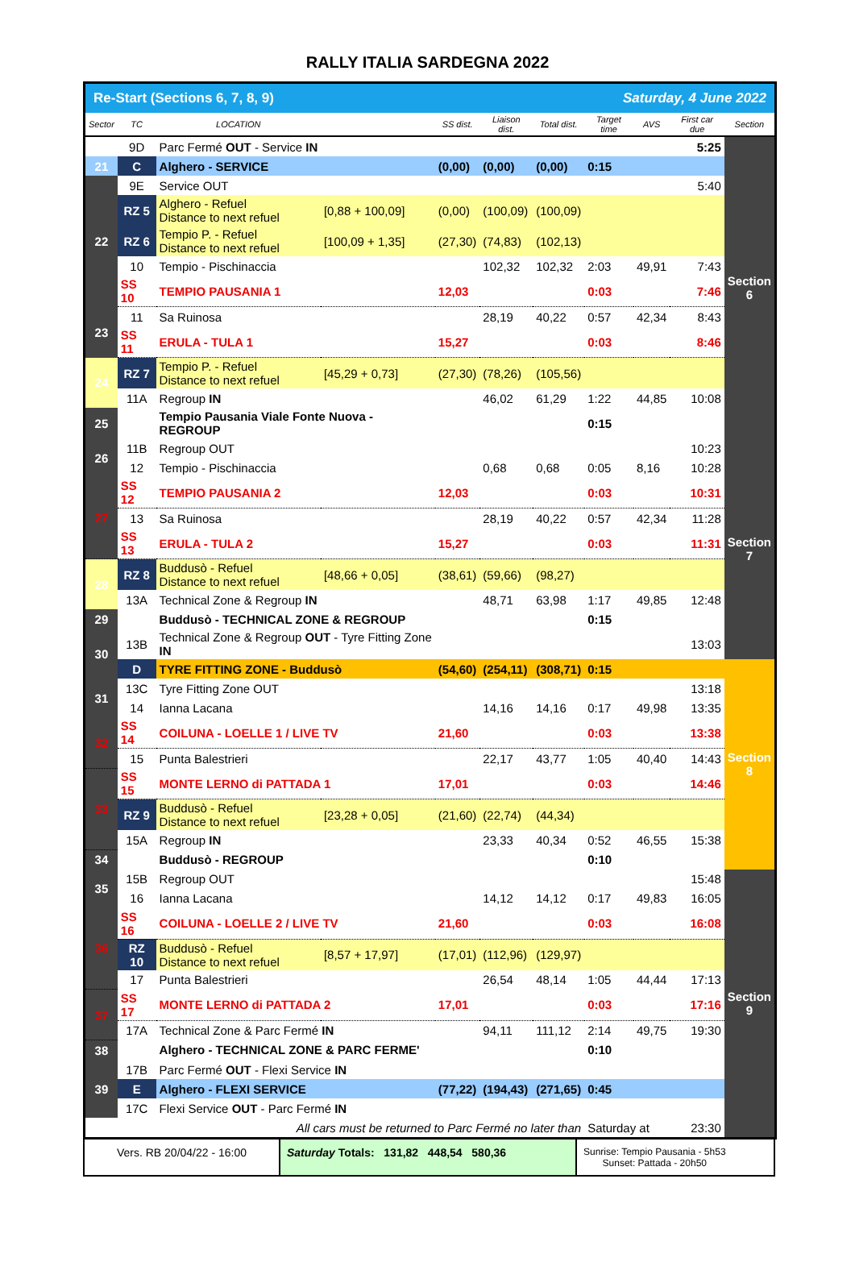RALLY ITALIA SARDEGNA 2022
Re-Start (Sections 6, 7, 8, 9) Saturday, 4 June 2022
| Sector | TC | LOCATION | | SS dist. | Liaison dist. | Total dist. | Target time | AVS | First car due | Section |
| --- | --- | --- | --- | --- | --- | --- | --- | --- | --- | --- |
| | 9D | Parc Fermé OUT - Service IN | | | | | | | 5:25 | Section 6 |
| 21 | C | Alghero - SERVICE | | (0,00) | (0,00) | (0,00) | 0:15 | | | |
| 22 | 9E | Service OUT | | | | | | | 5:40 | |
| | RZ 5 | Alghero - Refuel Distance to next refuel | [0,88 + 100,09] | (0,00) | (100,09) | (100,09) | | | | |
| | RZ 6 | Tempio P. - Refuel Distance to next refuel | [100,09 + 1,35] | (27,30) | (74,83) | (102,13) | | | | |
| | 10 | Tempio - Pischinaccia | | | 102,32 | 102,32 | 2:03 | 49,91 | 7:43 | |
| | SS 10 | TEMPIO PAUSANIA 1 | | 12,03 | | | 0:03 | | 7:46 | |
| 23 | 11 | Sa Ruinosa | | | 28,19 | 40,22 | 0:57 | 42,34 | 8:43 | |
| | SS 11 | ERULA - TULA 1 | | 15,27 | | | 0:03 | | 8:46 | |
| 24 | RZ 7 | Tempio P. - Refuel Distance to next refuel | [45,29 + 0,73] | (27,30) | (78,26) | (105,56) | | | | |
| | 11A | Regroup IN | | | 46,02 | 61,29 | 1:22 | 44,85 | 10:08 | |
| 25 | | Tempio Pausania Viale Fonte Nuova - REGROUP | | | | | 0:15 | | | |
| 26 | 11B | Regroup OUT | | | | | | | 10:23 | Section 7 |
| | 12 | Tempio - Pischinaccia | | | 0,68 | 0,68 | 0:05 | 8,16 | 10:28 | |
| 27 | SS 12 | TEMPIO PAUSANIA 2 | | 12,03 | | | 0:03 | | 10:31 | |
| | 13 | Sa Ruinosa | | | 28,19 | 40,22 | 0:57 | 42,34 | 11:28 | |
| | SS 13 | ERULA - TULA 2 | | 15,27 | | | 0:03 | | 11:31 | |
| 28 | RZ 8 | Buddusò - Refuel Distance to next refuel | [48,66 + 0,05] | (38,61) | (59,66) | (98,27) | | | | |
| | 13A | Technical Zone & Regroup IN | | | 48,71 | 63,98 | 1:17 | 49,85 | 12:48 | |
| 29 | | Buddusò - TECHNICAL ZONE & REGROUP | | | | | 0:15 | | | |
| 30 | 13B | Technical Zone & Regroup OUT - Tyre Fitting Zone IN | | | | | | | 13:03 | |
| | D | TYRE FITTING ZONE - Buddusò | | (54,60) | (254,11) | (308,71) | 0:15 | | | Section 8 |
| 31 | 13C | Tyre Fitting Zone OUT | | | | | | | 13:18 | |
| | 14 | Ianna Lacana | | | 14,16 | 14,16 | 0:17 | 49,98 | 13:35 | |
| 32 | SS 14 | COILUNA - LOELLE 1 / LIVE TV | | 21,60 | | | 0:03 | | 13:38 | |
| | 15 | Punta Balestrieri | | | 22,17 | 43,77 | 1:05 | 40,40 | 14:43 | |
| 33 | SS 15 | MONTE LERNO di PATTADA 1 | | 17,01 | | | 0:03 | | 14:46 | |
| | RZ 9 | Buddusò - Refuel Distance to next refuel | [23,28 + 0,05] | (21,60) | (22,74) | (44,34) | | | | |
| | 15A | Regroup IN | | | 23,33 | 40,34 | 0:52 | 46,55 | 15:38 | |
| 34 | | Buddusò - REGROUP | | | | | 0:10 | | | |
| 35 | 15B | Regroup OUT | | | | | | | 15:48 | Section 9 |
| | 16 | Ianna Lacana | | | 14,12 | 14,12 | 0:17 | 49,83 | 16:05 | |
| 36 | SS 16 | COILUNA - LOELLE 2 / LIVE TV | | 21,60 | | | 0:03 | | 16:08 | |
| | RZ 10 | Buddusò - Refuel Distance to next refuel | [8,57 + 17,97] | (17,01) | (112,96) | (129,97) | | | | |
| | 17 | Punta Balestrieri | | | 26,54 | 48,14 | 1:05 | 44,44 | 17:13 | |
| 37 | SS 17 | MONTE LERNO di PATTADA 2 | | 17,01 | | | 0:03 | | 17:16 | |
| | 17A | Technical Zone & Parc Fermé IN | | | 94,11 | 111,12 | 2:14 | 49,75 | 19:30 | |
| 38 | | Alghero - TECHNICAL ZONE & PARC FERME' | | | | | 0:10 | | | |
| 39 | 17B | Parc Fermé OUT - Flexi Service IN | | | | | | | | |
| | E | Alghero - FLEXI SERVICE | | (77,22) | (194,43) | (271,65) | 0:45 | | | |
| | 17C | Flexi Service OUT - Parc Fermé IN | | | | | | | | |
| | All cars must be returned to Parc Fermé no later than | | | | | | Saturday at | | 23:30 | |
Vers. RB 20/04/22 - 16:00 Saturday Totals: 131,82 448,54 580,36
Sunrise: Tempio Pausania - 5h53
Sunset: Pattada - 20h50